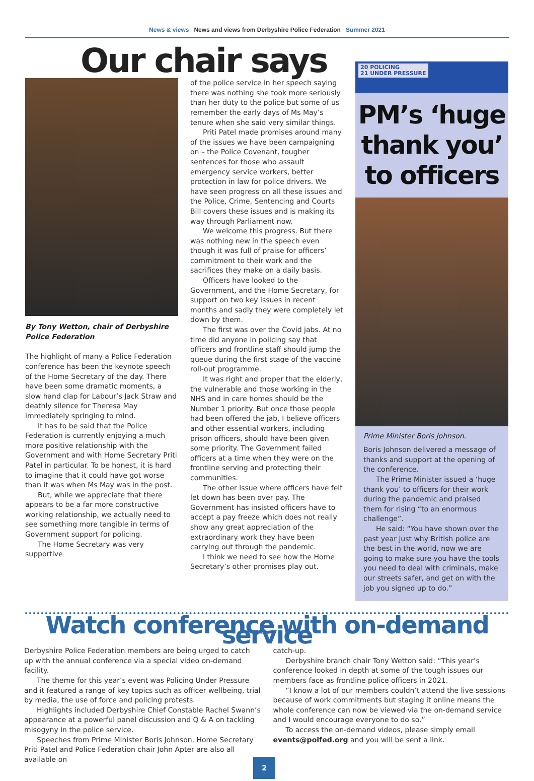News & views News and views from Derbyshire Police Federation Summer 2021
Our chair says
By Tony Wetton, chair of Derbyshire Police Federation
The highlight of many a Police Federation conference has been the keynote speech of the Home Secretary of the day. There have been some dramatic moments, a slow hand clap for Labour’s Jack Straw and deathly silence for Theresa May immediately springing to mind.
It has to be said that the Police Federation is currently enjoying a much more positive relationship with the Government and with Home Secretary Priti Patel in particular. To be honest, it is hard to imagine that it could have got worse than it was when Ms May was in the post.
But, while we appreciate that there appears to be a far more constructive working relationship, we actually need to see something more tangible in terms of Government support for policing.
The Home Secretary was very supportive
of the police service in her speech saying there was nothing she took more seriously than her duty to the police but some of us remember the early days of Ms May’s tenure when she said very similar things.
Priti Patel made promises around many of the issues we have been campaigning on – the Police Covenant, tougher sentences for those who assault emergency service workers, better protection in law for police drivers. We have seen progress on all these issues and the Police, Crime, Sentencing and Courts Bill covers these issues and is making its way through Parliament now.
We welcome this progress. But there was nothing new in the speech even though it was full of praise for officers’ commitment to their work and the sacrifices they make on a daily basis.
Officers have looked to the Government, and the Home Secretary, for support on two key issues in recent months and sadly they were completely let down by them.
The first was over the Covid jabs. At no time did anyone in policing say that officers and frontline staff should jump the queue during the first stage of the vaccine roll-out programme.
It was right and proper that the elderly, the vulnerable and those working in the NHS and in care homes should be the Number 1 priority. But once those people had been offered the jab, I believe officers and other essential workers, including prison officers, should have been given some priority. The Government failed officers at a time when they were on the frontline serving and protecting their communities.
The other issue where officers have felt let down has been over pay. The Government has insisted officers have to accept a pay freeze which does not really show any great appreciation of the extraordinary work they have been carrying out through the pandemic.
I think we need to see how the Home Secretary’s other promises play out.
20 POLICING
21 UNDER PRESSURE
PM’s ‘huge thank you’ to officers
Prime Minister Boris Johnson.
Boris Johnson delivered a message of thanks and support at the opening of the conference.
The Prime Minister issued a ‘huge thank you’ to officers for their work during the pandemic and praised them for rising “to an enormous challenge”.
He said: “You have shown over the past year just why British police are the best in the world, now we are going to make sure you have the tools you need to deal with criminals, make our streets safer, and get on with the job you signed up to do.”
Watch conference with on-demand service
Derbyshire Police Federation members are being urged to catch up with the annual conference via a special video on-demand facility.
The theme for this year’s event was Policing Under Pressure and it featured a range of key topics such as officer wellbeing, trial by media, the use of force and policing protests.
Highlights included Derbyshire Chief Constable Rachel Swann’s appearance at a powerful panel discussion and Q & A on tackling misogyny in the police service.
Speeches from Prime Minister Boris Johnson, Home Secretary Priti Patel and Police Federation chair John Apter are also all available on
catch-up.
Derbyshire branch chair Tony Wetton said: “This year’s conference looked in depth at some of the tough issues our members face as frontline police officers in 2021.
“I know a lot of our members couldn’t attend the live sessions because of work commitments but staging it online means the whole conference can now be viewed via the on-demand service and I would encourage everyone to do so.”
To access the on-demand videos, please simply email events@polfed.org and you will be sent a link.
2